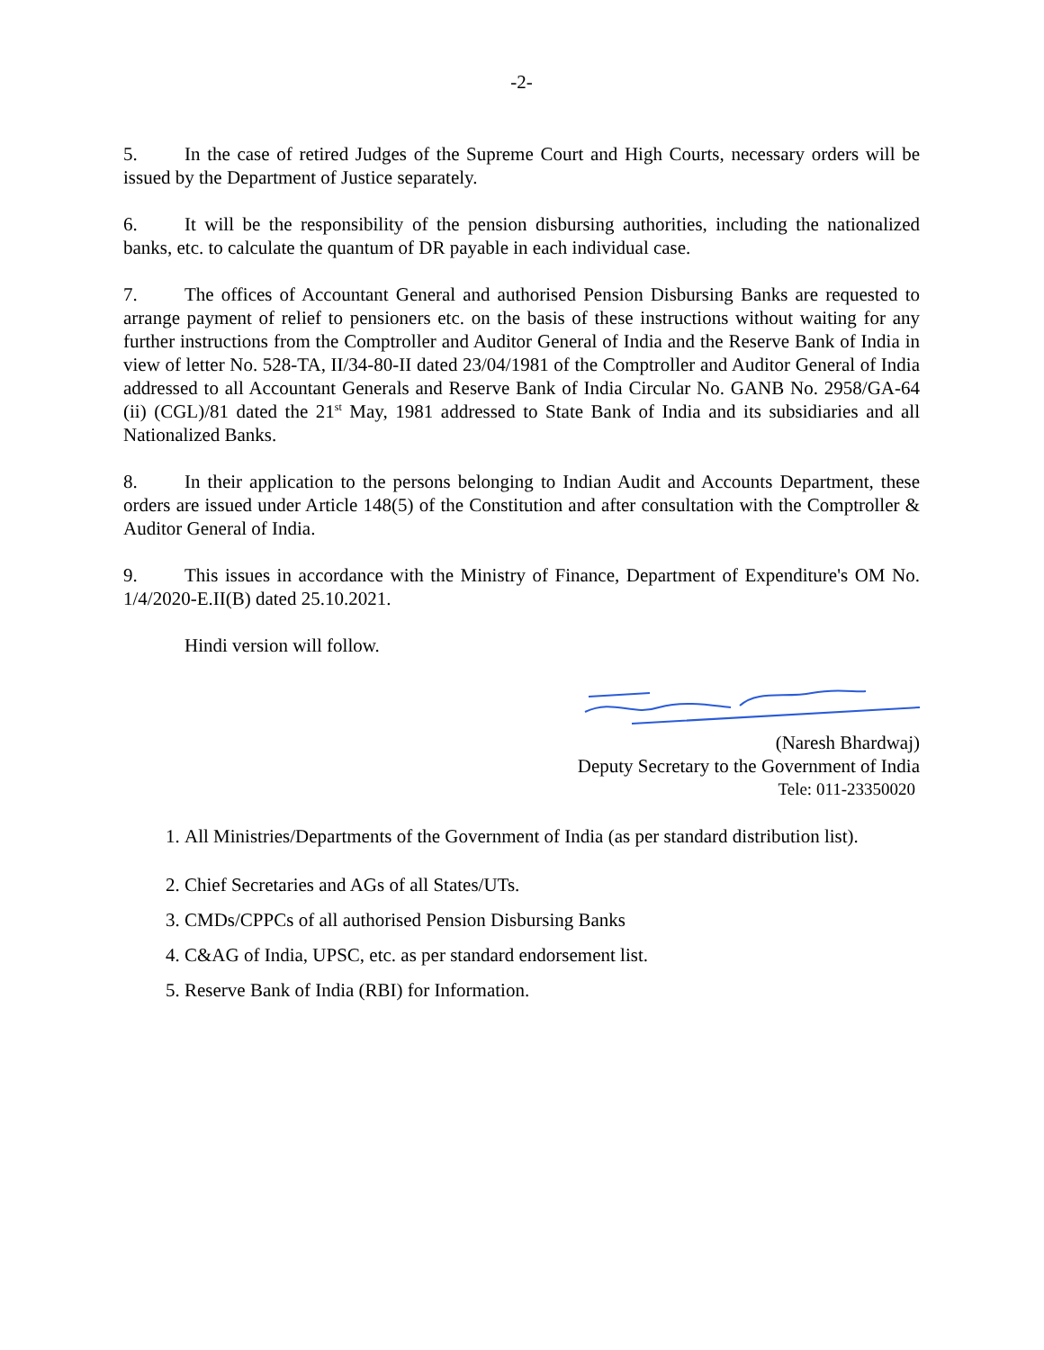-2-
5. In the case of retired Judges of the Supreme Court and High Courts, necessary orders will be issued by the Department of Justice separately.
6. It will be the responsibility of the pension disbursing authorities, including the nationalized banks, etc. to calculate the quantum of DR payable in each individual case.
7. The offices of Accountant General and authorised Pension Disbursing Banks are requested to arrange payment of relief to pensioners etc. on the basis of these instructions without waiting for any further instructions from the Comptroller and Auditor General of India and the Reserve Bank of India in view of letter No. 528-TA, II/34-80-II dated 23/04/1981 of the Comptroller and Auditor General of India addressed to all Accountant Generals and Reserve Bank of India Circular No. GANB No. 2958/GA-64 (ii) (CGL)/81 dated the 21<sup>st</sup> May, 1981 addressed to State Bank of India and its subsidiaries and all Nationalized Banks.
8. In their application to the persons belonging to Indian Audit and Accounts Department, these orders are issued under Article 148(5) of the Constitution and after consultation with the Comptroller & Auditor General of India.
9. This issues in accordance with the Ministry of Finance, Department of Expenditure's OM No. 1/4/2020-E.II(B) dated 25.10.2021.
Hindi version will follow.
(Naresh Bhardwaj)
Deputy Secretary to the Government of India
Tele: 011-23350020
1. All Ministries/Departments of the Government of India (as per standard distribution list).
2. Chief Secretaries and AGs of all States/UTs.
3. CMDs/CPPCs of all authorised Pension Disbursing Banks
4. C&AG of India, UPSC, etc. as per standard endorsement list.
5. Reserve Bank of India (RBI) for Information.